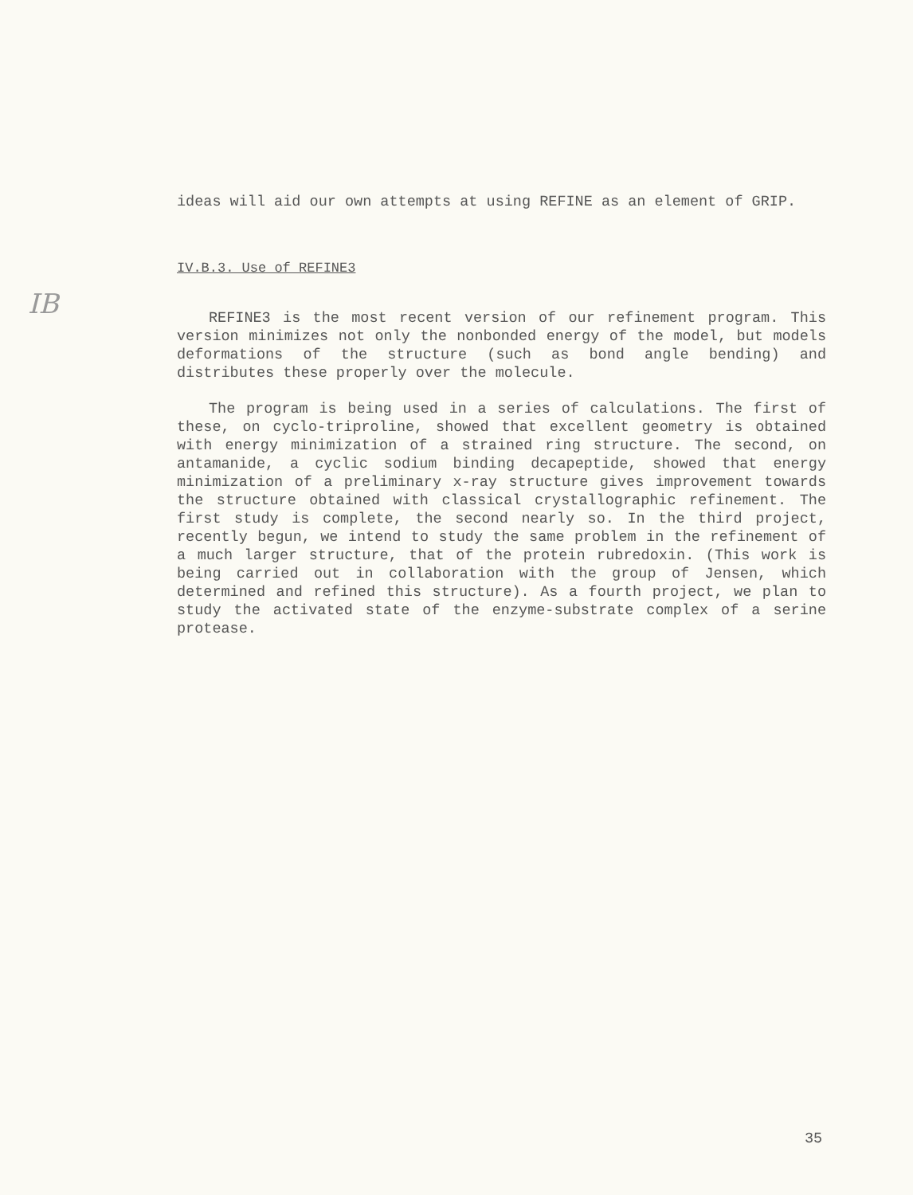ideas will aid our own attempts at using REFINE as an element of GRIP.
IV.B.3. Use of REFINE3
REFINE3 is the most recent version of our refinement program. This version minimizes not only the nonbonded energy of the model, but models deformations of the structure (such as bond angle bending) and distributes these properly over the molecule.
The program is being used in a series of calculations. The first of these, on cyclo-triproline, showed that excellent geometry is obtained with energy minimization of a strained ring structure. The second, on antamanide, a cyclic sodium binding decapeptide, showed that energy minimization of a preliminary x-ray structure gives improvement towards the structure obtained with classical crystallographic refinement. The first study is complete, the second nearly so. In the third project, recently begun, we intend to study the same problem in the refinement of a much larger structure, that of the protein rubredoxin. (This work is being carried out in collaboration with the group of Jensen, which determined and refined this structure). As a fourth project, we plan to study the activated state of the enzyme-substrate complex of a serine protease.
IB
35